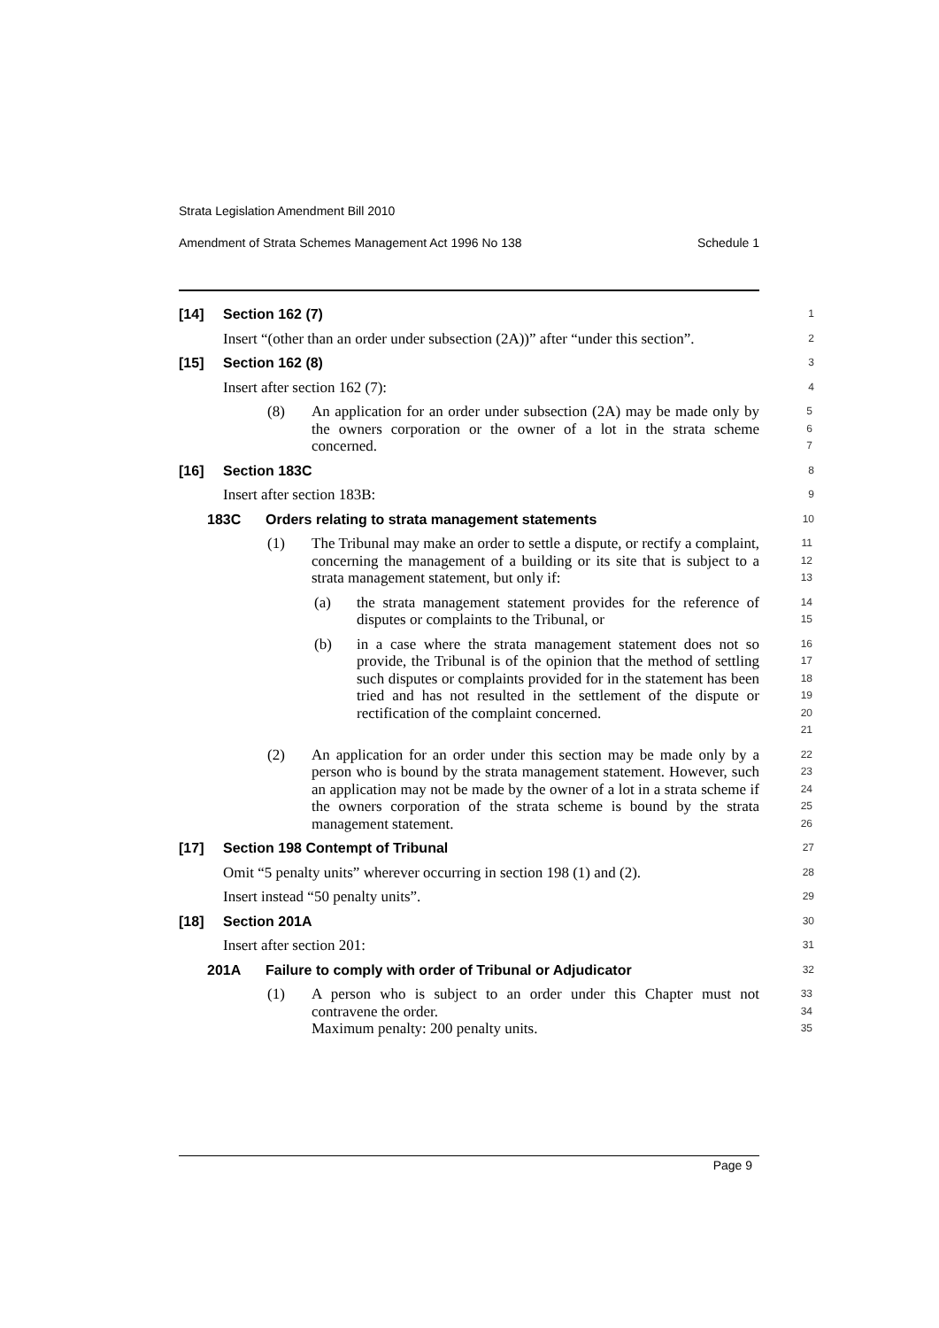Strata Legislation Amendment Bill 2010
Amendment of Strata Schemes Management Act 1996 No 138 Schedule 1
[14] Section 162 (7)
1
Insert “(other than an order under subsection (2A))” after “under this section”.
2
[15] Section 162 (8)
3
Insert after section 162 (7):
4
(8) An application for an order under subsection (2A) may be made only by the owners corporation or the owner of a lot in the strata scheme concerned.
5
6
7
[16] Section 183C
8
Insert after section 183B:
9
183C Orders relating to strata management statements
10
(1) The Tribunal may make an order to settle a dispute, or rectify a complaint, concerning the management of a building or its site that is subject to a strata management statement, but only if:
11
12
13
(a) the strata management statement provides for the reference of disputes or complaints to the Tribunal, or
14
15
(b) in a case where the strata management statement does not so provide, the Tribunal is of the opinion that the method of settling such disputes or complaints provided for in the statement has been tried and has not resulted in the settlement of the dispute or rectification of the complaint concerned.
16
17
18
19
20
21
(2) An application for an order under this section may be made only by a person who is bound by the strata management statement. However, such an application may not be made by the owner of a lot in a strata scheme if the owners corporation of the strata scheme is bound by the strata management statement.
22
23
24
25
26
[17] Section 198 Contempt of Tribunal
27
Omit “5 penalty units” wherever occurring in section 198 (1) and (2).
28
Insert instead “50 penalty units”.
29
[18] Section 201A
30
Insert after section 201:
31
201A Failure to comply with order of Tribunal or Adjudicator
32
(1) A person who is subject to an order under this Chapter must not contravene the order.
Maximum penalty: 200 penalty units.
33
34
35
Page 9